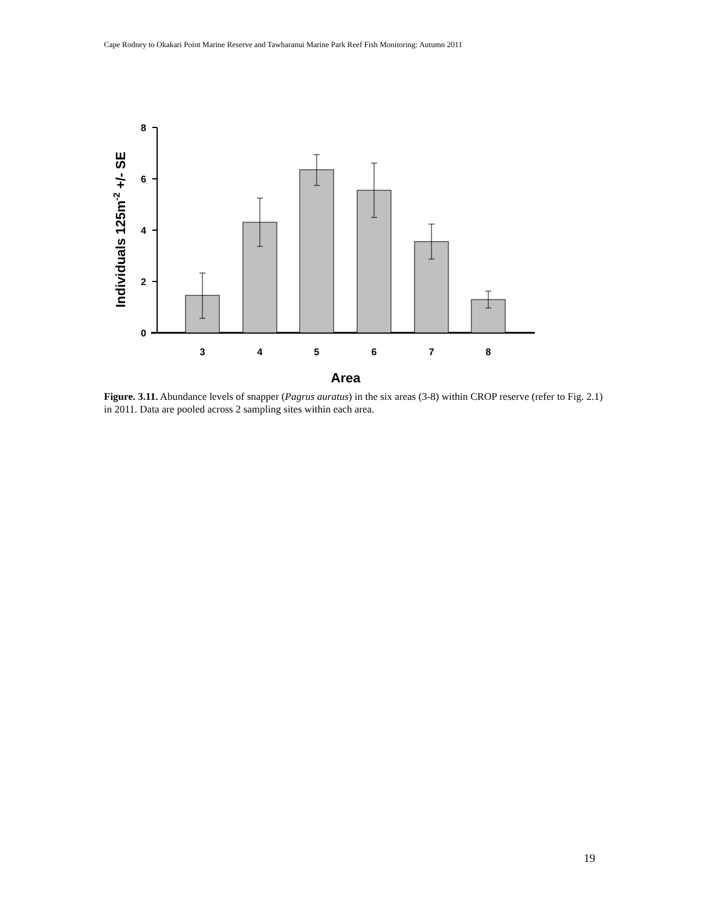Cape Rodney to Okakari Point Marine Reserve and Tawharanui Marine Park Reef Fish Monitoring: Autumn 2011
8
6
4
2
0
3
4
5
6
7
8
Area
Individuals 125m-2 +/- SE
Figure. 3.11. Abundance levels of snapper (Pagrus auratus) in the six areas (3-8) within CROP reserve (refer to Fig. 2.1) in 2011. Data are pooled across 2 sampling sites within each area.
19